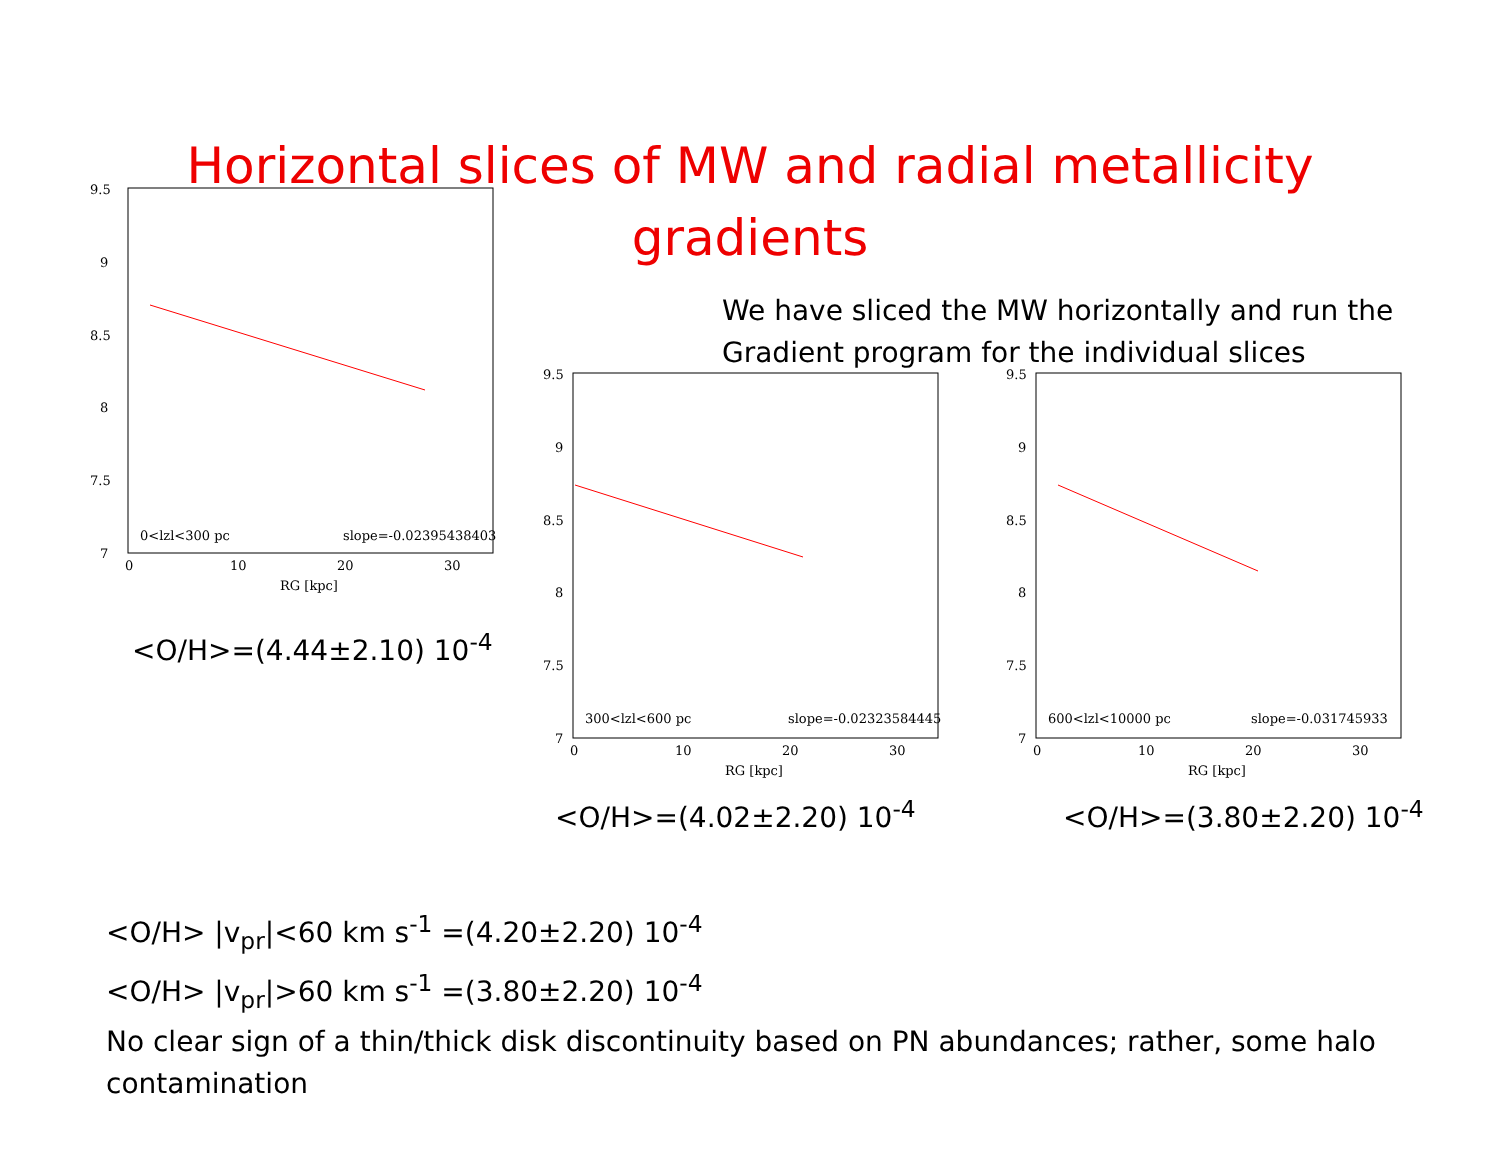Horizontal slices of MW and radial metallicity gradients
9.5
9
8.5
8
7.5
7
0
10
20
30
RG [kpc]
0<lzl<300 pc
slope=-0.02395438403
9.5
9
8.5
8
7.5
7
0
10
20
30
RG [kpc]
300<lzl<600 pc
slope=-0.02323584445
9.5
9
8.5
8
7.5
7
0
10
20
30
RG [kpc]
600<lzl<10000 pc
slope=-0.031745933
We have sliced the MW horizontally and run the
Gradient program for the individual slices
<O/H>=(4.44±2.10) 10<sup>-4</sup>
<O/H>=(4.02±2.20) 10<sup>-4</sup> <O/H>=(3.80±2.20) 10<sup>-4</sup>
<O/H> |v<sub>pr</sub>|<60 km s<sup>-1</sup> =(4.20±2.20) 10<sup>-4</sup>
<O/H> |v<sub>pr</sub>|>60 km s<sup>-1</sup> =(3.80±2.20) 10<sup>-4</sup>
No clear sign of a thin/thick disk discontinuity based on PN abundances; rather, some halo contamination